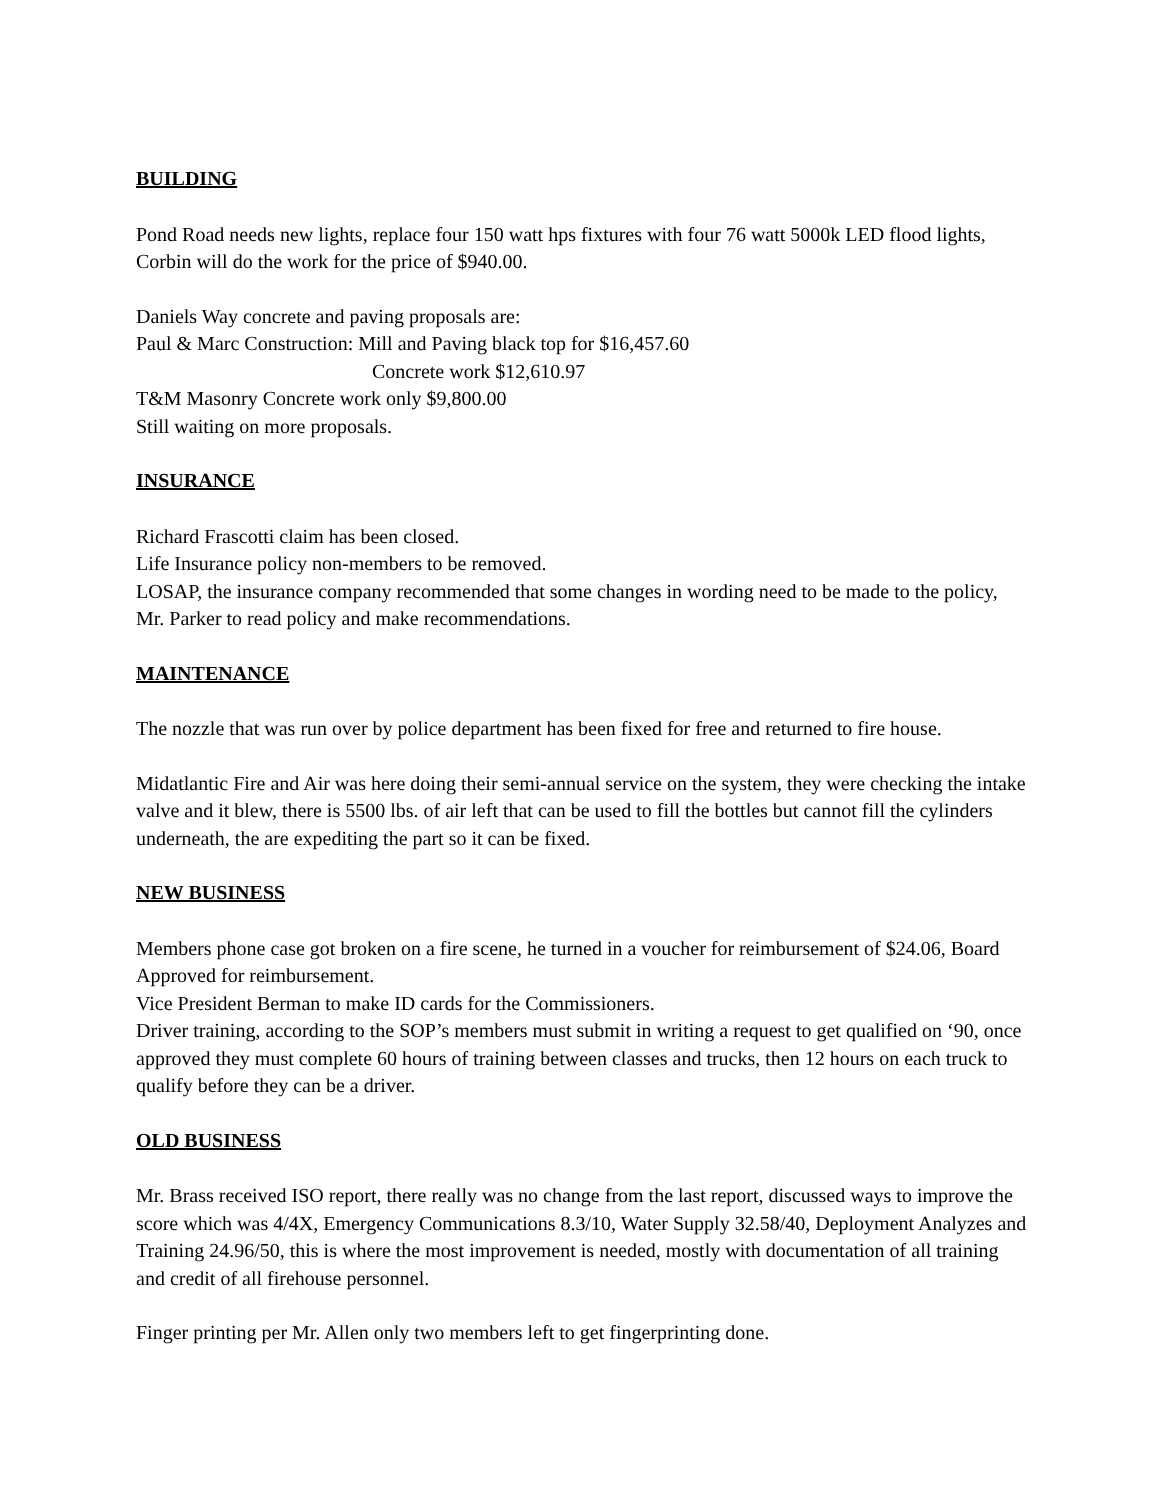BUILDING
Pond Road needs new lights, replace four 150 watt hps fixtures with four 76 watt 5000k LED flood lights, Corbin will do the work for the price of $940.00.
Daniels Way concrete and paving proposals are:
Paul & Marc Construction: Mill and Paving black top for $16,457.60
Concrete work $12,610.97
T&M Masonry Concrete work only $9,800.00
Still waiting on more proposals.
INSURANCE
Richard Frascotti claim has been closed.
Life Insurance policy non-members to be removed.
LOSAP, the insurance company recommended that some changes in wording need to be made to the policy, Mr. Parker to read policy and make recommendations.
MAINTENANCE
The nozzle that was run over by police department has been fixed for free and returned to fire house.
Midatlantic Fire and Air was here doing their semi-annual service on the system, they were checking the intake valve and it blew, there is 5500 lbs. of air left that can be used to fill the bottles but cannot fill the cylinders underneath, the are expediting the part so it can be fixed.
NEW BUSINESS
Members phone case got broken on a fire scene, he turned in a voucher for reimbursement of $24.06, Board Approved for reimbursement.
Vice President Berman to make ID cards for the Commissioners.
Driver training, according to the SOP’s members must submit in writing a request to get qualified on ‘90, once approved they must complete 60 hours of training between classes and trucks, then 12 hours on each truck to qualify before they can be a driver.
OLD BUSINESS
Mr. Brass received ISO report, there really was no change from the last report, discussed ways to improve the score which was 4/4X, Emergency Communications 8.3/10, Water Supply 32.58/40, Deployment Analyzes and Training 24.96/50, this is where the most improvement is needed, mostly with documentation of all training and credit of all firehouse personnel.
Finger printing per Mr. Allen only two members left to get fingerprinting done.